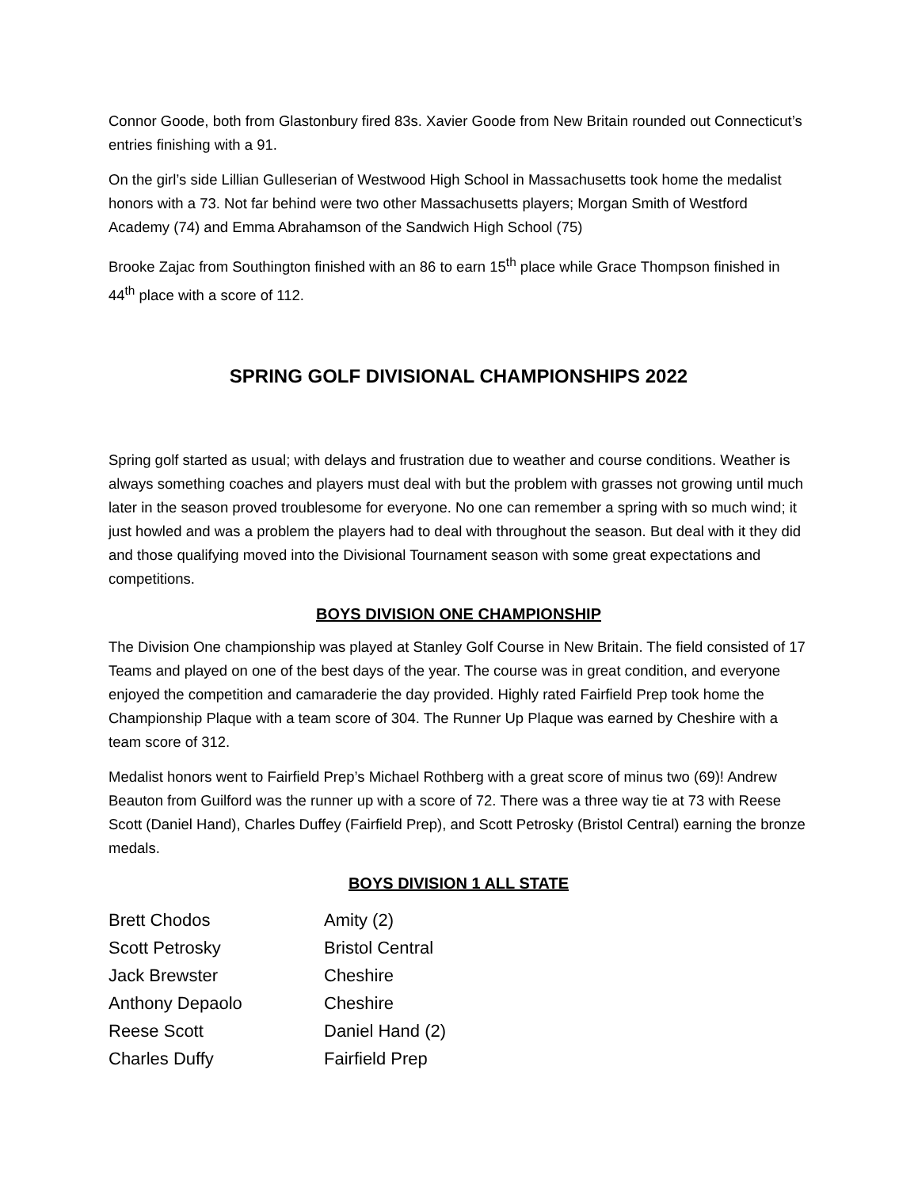Connor Goode, both from Glastonbury fired 83s. Xavier Goode from New Britain rounded out Connecticut’s entries finishing with a 91.
On the girl’s side Lillian Gulleserian of Westwood High School in Massachusetts took home the medalist honors with a 73. Not far behind were two other Massachusetts players; Morgan Smith of Westford Academy (74) and Emma Abrahamson of the Sandwich High School (75)
Brooke Zajac from Southington finished with an 86 to earn 15<sup>th</sup> place while Grace Thompson finished in 44<sup>th</sup> place with a score of 112.
SPRING GOLF DIVISIONAL CHAMPIONSHIPS 2022
Spring golf started as usual; with delays and frustration due to weather and course conditions. Weather is always something coaches and players must deal with but the problem with grasses not growing until much later in the season proved troublesome for everyone. No one can remember a spring with so much wind; it just howled and was a problem the players had to deal with throughout the season. But deal with it they did and those qualifying moved into the Divisional Tournament season with some great expectations and competitions.
BOYS DIVISION ONE CHAMPIONSHIP
The Division One championship was played at Stanley Golf Course in New Britain. The field consisted of 17 Teams and played on one of the best days of the year. The course was in great condition, and everyone enjoyed the competition and camaraderie the day provided. Highly rated Fairfield Prep took home the Championship Plaque with a team score of 304. The Runner Up Plaque was earned by Cheshire with a team score of 312.
Medalist honors went to Fairfield Prep’s Michael Rothberg with a great score of minus two (69)! Andrew Beauton from Guilford was the runner up with a score of 72. There was a three way tie at 73 with Reese Scott (Daniel Hand), Charles Duffey (Fairfield Prep), and Scott Petrosky (Bristol Central) earning the bronze medals.
BOYS DIVISION 1 ALL STATE
| Brett Chodos | Amity (2) |
| Scott Petrosky | Bristol Central |
| Jack Brewster | Cheshire |
| Anthony Depaolo | Cheshire |
| Reese Scott | Daniel Hand (2) |
| Charles Duffy | Fairfield Prep |